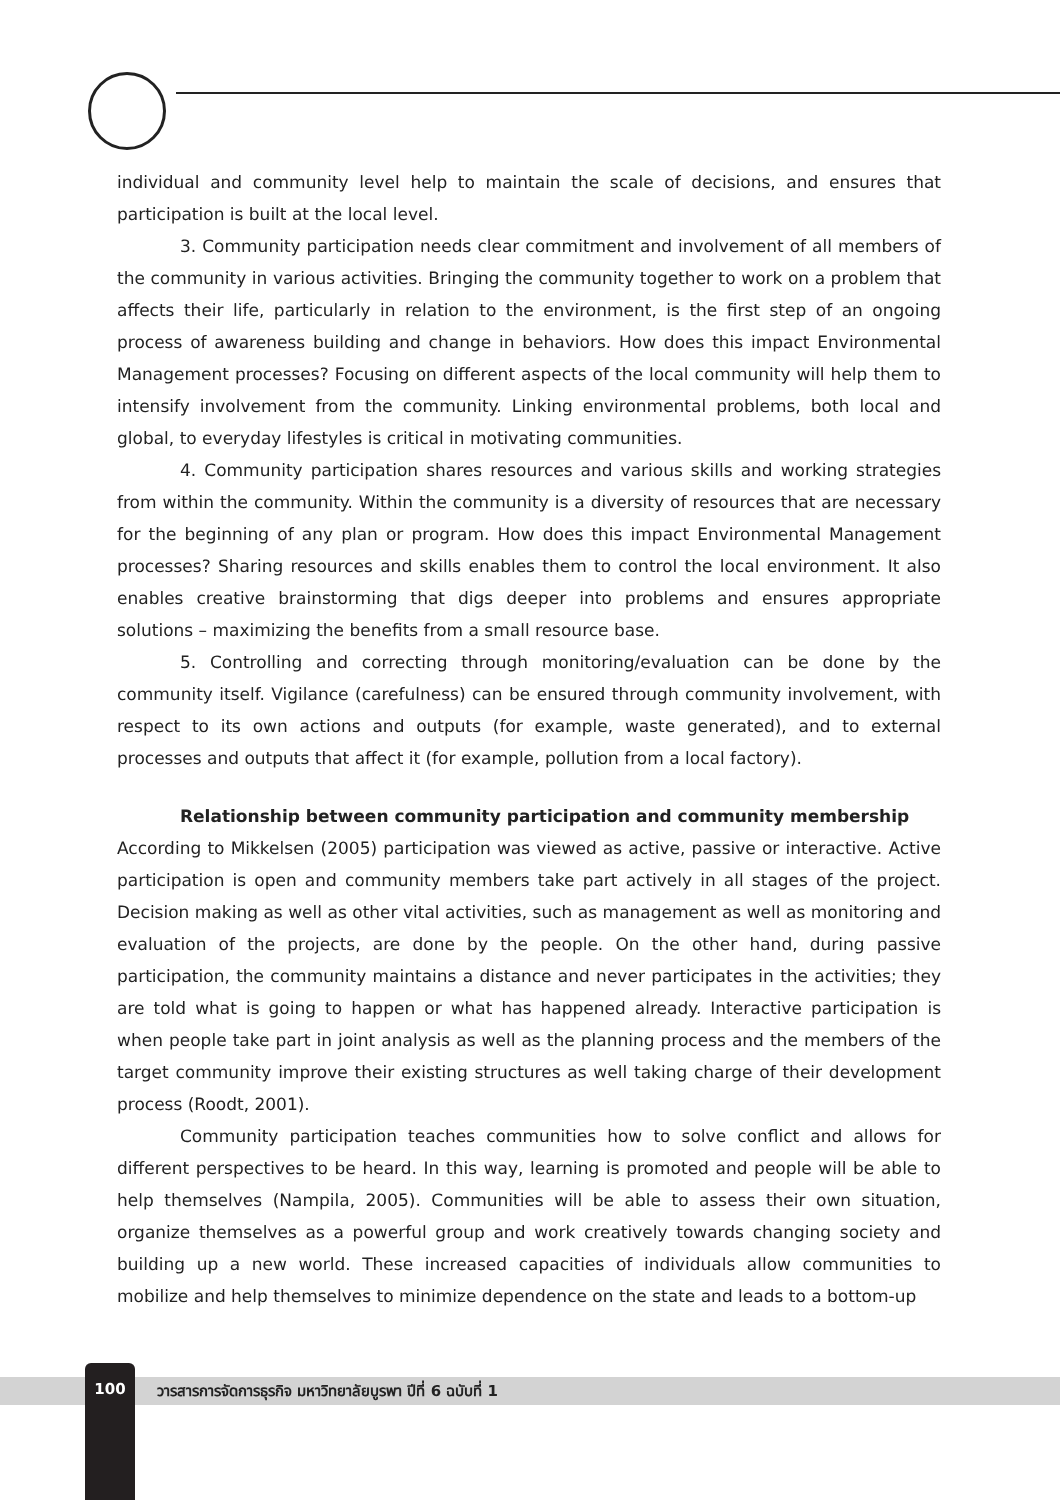individual and community level help to maintain the scale of decisions, and ensures that participation is built at the local level.
3. Community participation needs clear commitment and involvement of all members of the community in various activities. Bringing the community together to work on a problem that affects their life, particularly in relation to the environment, is the first step of an ongoing process of awareness building and change in behaviors. How does this impact Environmental Management processes? Focusing on different aspects of the local community will help them to intensify involvement from the community. Linking environmental problems, both local and global, to everyday lifestyles is critical in motivating communities.
4. Community participation shares resources and various skills and working strategies from within the community. Within the community is a diversity of resources that are necessary for the beginning of any plan or program. How does this impact Environmental Management processes? Sharing resources and skills enables them to control the local environment. It also enables creative brainstorming that digs deeper into problems and ensures appropriate solutions – maximizing the benefits from a small resource base.
5. Controlling and correcting through monitoring/evaluation can be done by the community itself. Vigilance (carefulness) can be ensured through community involvement, with respect to its own actions and outputs (for example, waste generated), and to external processes and outputs that affect it (for example, pollution from a local factory).
Relationship between community participation and community membership
According to Mikkelsen (2005) participation was viewed as active, passive or interactive. Active participation is open and community members take part actively in all stages of the project. Decision making as well as other vital activities, such as management as well as monitoring and evaluation of the projects, are done by the people. On the other hand, during passive participation, the community maintains a distance and never participates in the activities; they are told what is going to happen or what has happened already. Interactive participation is when people take part in joint analysis as well as the planning process and the members of the target community improve their existing structures as well taking charge of their development process (Roodt, 2001).
Community participation teaches communities how to solve conflict and allows for different perspectives to be heard. In this way, learning is promoted and people will be able to help themselves (Nampila, 2005). Communities will be able to assess their own situation, organize themselves as a powerful group and work creatively towards changing society and building up a new world. These increased capacities of individuals allow communities to mobilize and help themselves to minimize dependence on the state and leads to a bottom-up
100 วารสารการจัดการธุรกิจ มหาวิทยาลัยบูรพา ปีที่ 6 ฉบับที่ 1